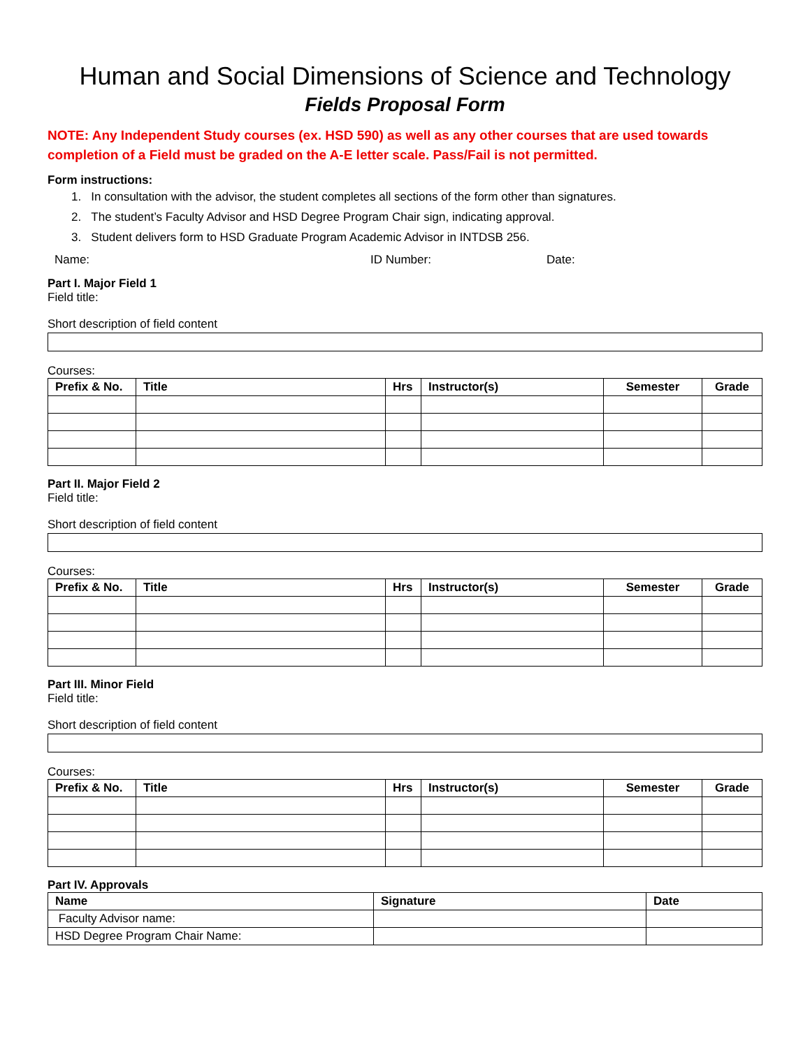Human and Social Dimensions of Science and Technology
Fields Proposal Form
NOTE: Any Independent Study courses (ex. HSD 590) as well as any other courses that are used towards completion of a Field must be graded on the A-E letter scale. Pass/Fail is not permitted.
Form instructions:
1. In consultation with the advisor, the student completes all sections of the form other than signatures.
2. The student’s Faculty Advisor and HSD Degree Program Chair sign, indicating approval.
3. Student delivers form to HSD Graduate Program Academic Advisor in INTDSB 256.
Name: ID Number: Date:
Part I. Major Field 1
Field title:
Short description of field content
Courses:
| Prefix & No. | Title | Hrs | Instructor(s) | Semester | Grade |
| --- | --- | --- | --- | --- | --- |
Part II. Major Field 2
Field title:
Short description of field content
Courses:
| Prefix & No. | Title | Hrs | Instructor(s) | Semester | Grade |
| --- | --- | --- | --- | --- | --- |
Part III. Minor Field
Field title:
Short description of field content
Courses:
| Prefix & No. | Title | Hrs | Instructor(s) | Semester | Grade |
| --- | --- | --- | --- | --- | --- |
Part IV. Approvals
| Name | Signature | Date |
| --- | --- | --- |
| Faculty Advisor name: | | |
| HSD Degree Program Chair Name: | | |